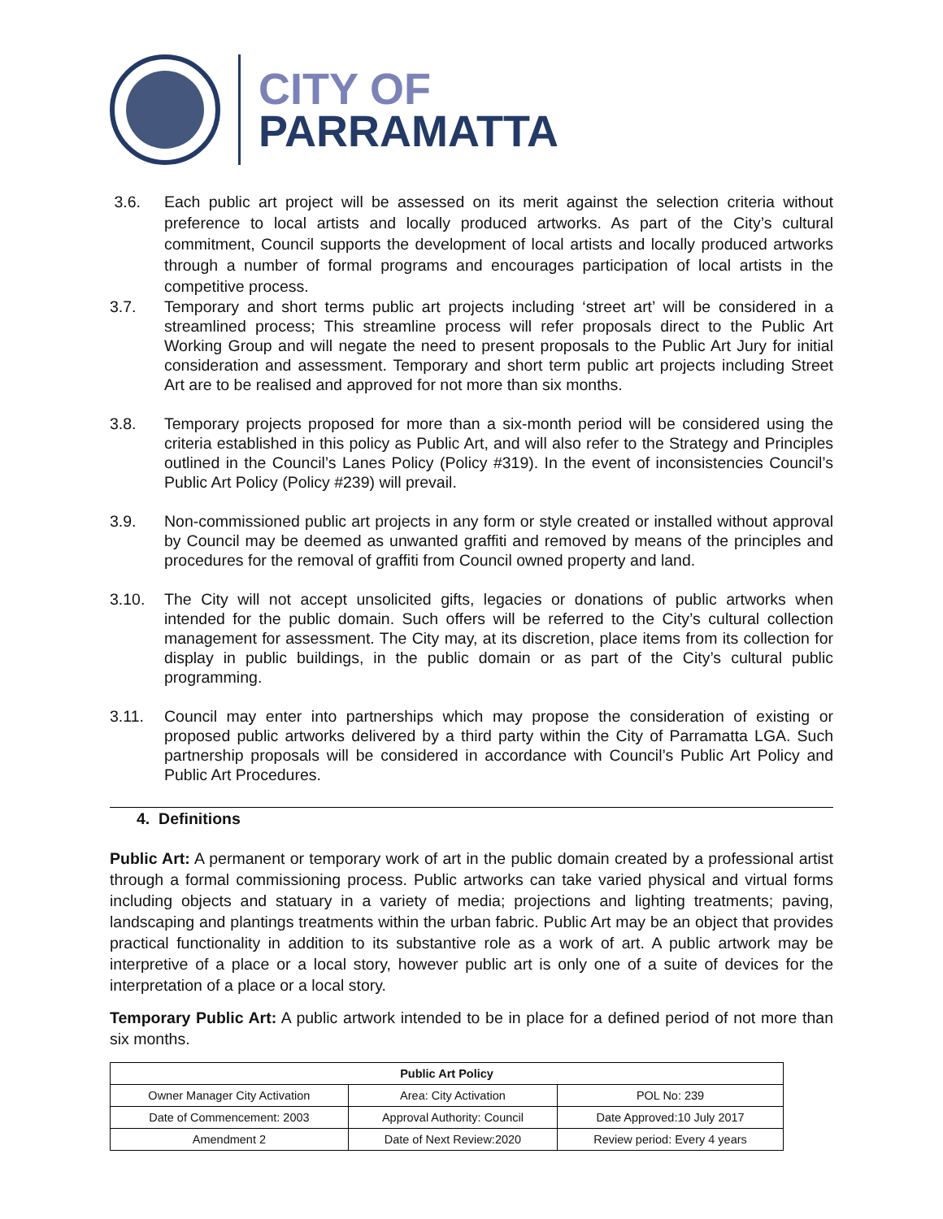CITY OF
PARRAMATTA
3.6. Each public art project will be assessed on its merit against the selection criteria without preference to local artists and locally produced artworks. As part of the City’s cultural commitment, Council supports the development of local artists and locally produced artworks through a number of formal programs and encourages participation of local artists in the competitive process.
3.7. Temporary and short terms public art projects including ‘street art’ will be considered in a streamlined process; This streamline process will refer proposals direct to the Public Art Working Group and will negate the need to present proposals to the Public Art Jury for initial consideration and assessment. Temporary and short term public art projects including Street Art are to be realised and approved for not more than six months.
3.8. Temporary projects proposed for more than a six-month period will be considered using the criteria established in this policy as Public Art, and will also refer to the Strategy and Principles outlined in the Council’s Lanes Policy (Policy #319). In the event of inconsistencies Council’s Public Art Policy (Policy #239) will prevail.
3.9. Non-commissioned public art projects in any form or style created or installed without approval by Council may be deemed as unwanted graffiti and removed by means of the principles and procedures for the removal of graffiti from Council owned property and land.
3.10. The City will not accept unsolicited gifts, legacies or donations of public artworks when intended for the public domain. Such offers will be referred to the City’s cultural collection management for assessment. The City may, at its discretion, place items from its collection for display in public buildings, in the public domain or as part of the City’s cultural public programming.
3.11. Council may enter into partnerships which may propose the consideration of existing or proposed public artworks delivered by a third party within the City of Parramatta LGA. Such partnership proposals will be considered in accordance with Council’s Public Art Policy and Public Art Procedures.
4. Definitions
Public Art: A permanent or temporary work of art in the public domain created by a professional artist through a formal commissioning process. Public artworks can take varied physical and virtual forms including objects and statuary in a variety of media; projections and lighting treatments; paving, landscaping and plantings treatments within the urban fabric. Public Art may be an object that provides practical functionality in addition to its substantive role as a work of art. A public artwork may be interpretive of a place or a local story, however public art is only one of a suite of devices for the interpretation of a place or a local story.
Temporary Public Art: A public artwork intended to be in place for a defined period of not more than six months.
| Public Art Policy | | |
| --- | --- | --- |
| Owner Manager City Activation | Area: City Activation | POL No: 239 |
| Date of Commencement: 2003 | Approval Authority: Council | Date Approved:10 July 2017 |
| Amendment 2 | Date of Next Review:2020 | Review period: Every 4 years |